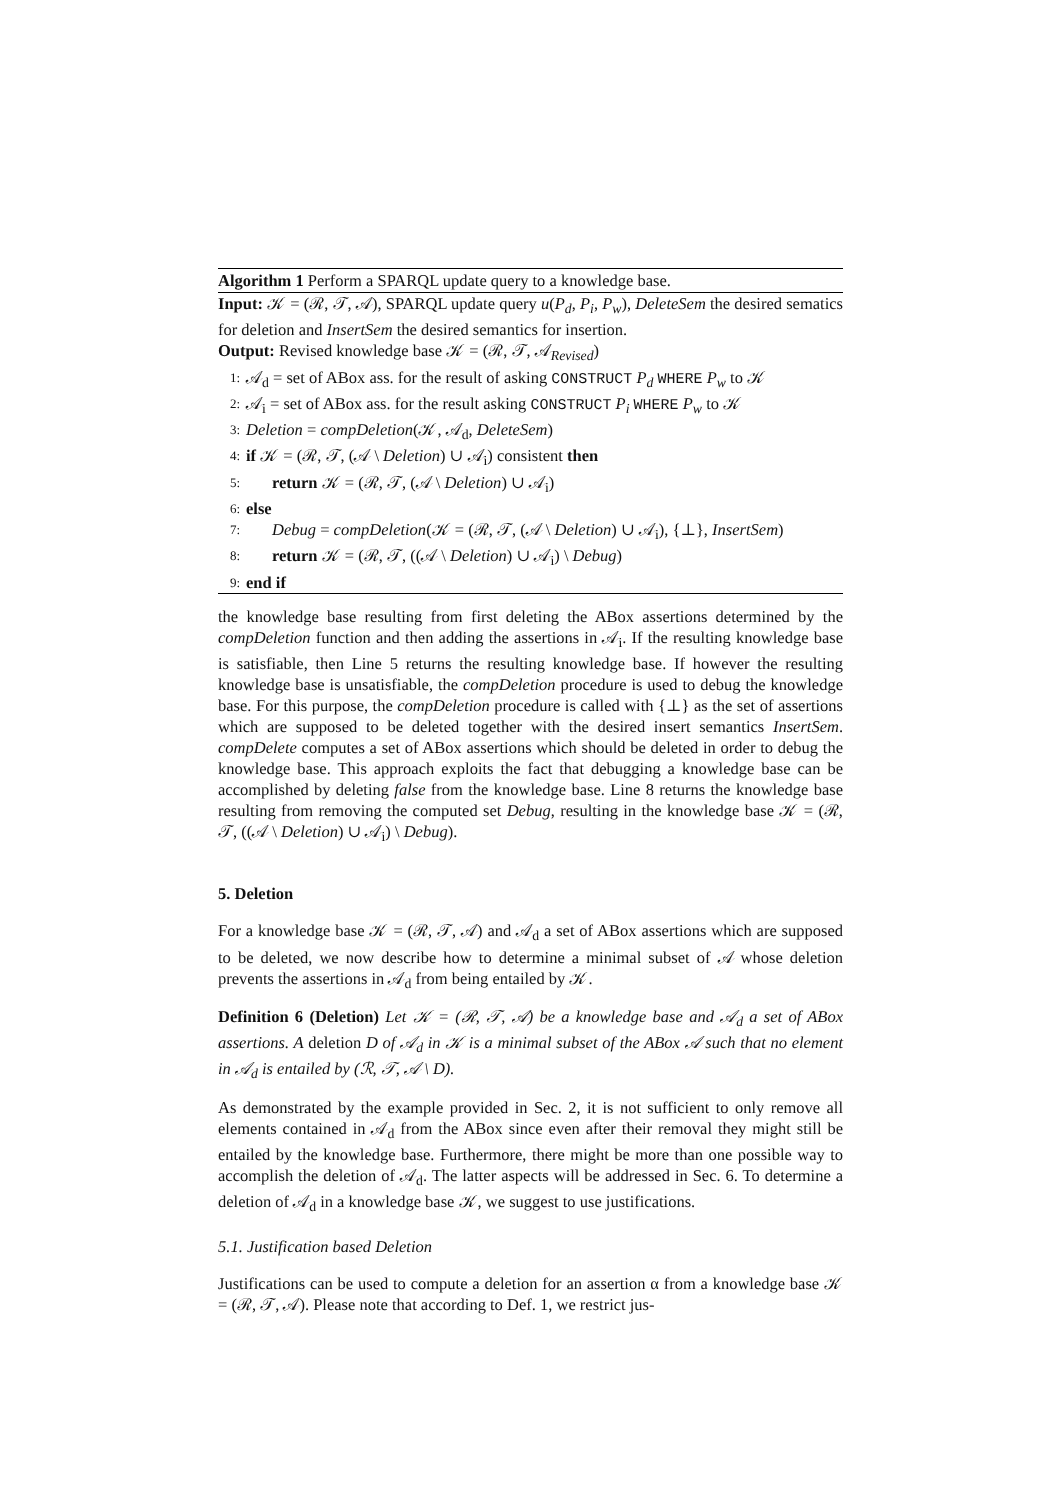Algorithm 1 Perform a SPARQL update query to a knowledge base.
Input: 𝒦 = (ℛ, 𝒯, 𝒜), SPARQL update query u(P<sub>d</sub>, P<sub>i</sub>, P<sub>w</sub>), DeleteSem the desired sematics for deletion and InsertSem the desired semantics for insertion.
Output: Revised knowledge base 𝒦 = (ℛ, 𝒯, 𝒜<sub>Revised</sub>)
1: 𝒜<sub>d</sub> = set of ABox ass. for the result of asking CONSTRUCT P<sub>d</sub> WHERE P<sub>w</sub> to 𝒦
2: 𝒜<sub>i</sub> = set of ABox ass. for the result asking CONSTRUCT P<sub>i</sub> WHERE P<sub>w</sub> to 𝒦
3: Deletion = compDeletion(𝒦, 𝒜<sub>d</sub>, DeleteSem)
4: if 𝒦 = (ℛ, 𝒯, (𝒜 \ Deletion) ∪ 𝒜<sub>i</sub>) consistent then
5: return 𝒦 = (ℛ, 𝒯, (𝒜 \ Deletion) ∪ 𝒜<sub>i</sub>)
6: else
7: Debug = compDeletion(𝒦 = (ℛ, 𝒯, (𝒜 \ Deletion) ∪ 𝒜<sub>i</sub>), {⊥}, InsertSem)
8: return 𝒦 = (ℛ, 𝒯, ((𝒜 \ Deletion) ∪ 𝒜<sub>i</sub>) \ Debug)
9: end if
the knowledge base resulting from first deleting the ABox assertions determined by the compDeletion function and then adding the assertions in 𝒜<sub>i</sub>. If the resulting knowledge base is satisfiable, then Line 5 returns the resulting knowledge base. If however the resulting knowledge base is unsatisfiable, the compDeletion procedure is used to debug the knowledge base. For this purpose, the compDeletion procedure is called with {⊥} as the set of assertions which are supposed to be deleted together with the desired insert semantics InsertSem. compDelete computes a set of ABox assertions which should be deleted in order to debug the knowledge base. This approach exploits the fact that debugging a knowledge base can be accomplished by deleting false from the knowledge base. Line 8 returns the knowledge base resulting from removing the computed set Debug, resulting in the knowledge base 𝒦 = (ℛ, 𝒯, ((𝒜 \ Deletion) ∪ 𝒜<sub>i</sub>) \ Debug).
5. Deletion
For a knowledge base 𝒦 = (ℛ, 𝒯, 𝒜) and 𝒜<sub>d</sub> a set of ABox assertions which are supposed to be deleted, we now describe how to determine a minimal subset of 𝒜 whose deletion prevents the assertions in 𝒜<sub>d</sub> from being entailed by 𝒦.
Definition 6 (Deletion) Let 𝒦 = (ℛ, 𝒯, 𝒜) be a knowledge base and 𝒜<sub>d</sub> a set of ABox assertions. A deletion D of 𝒜<sub>d</sub> in 𝒦 is a minimal subset of the ABox 𝒜 such that no element in 𝒜<sub>d</sub> is entailed by (ℛ, 𝒯, 𝒜 \ D).
As demonstrated by the example provided in Sec. 2, it is not sufficient to only remove all elements contained in 𝒜<sub>d</sub> from the ABox since even after their removal they might still be entailed by the knowledge base. Furthermore, there might be more than one possible way to accomplish the deletion of 𝒜<sub>d</sub>. The latter aspects will be addressed in Sec. 6. To determine a deletion of 𝒜<sub>d</sub> in a knowledge base 𝒦, we suggest to use justifications.
5.1. Justification based Deletion
Justifications can be used to compute a deletion for an assertion α from a knowledge base 𝒦 = (ℛ, 𝒯, 𝒜). Please note that according to Def. 1, we restrict jus-